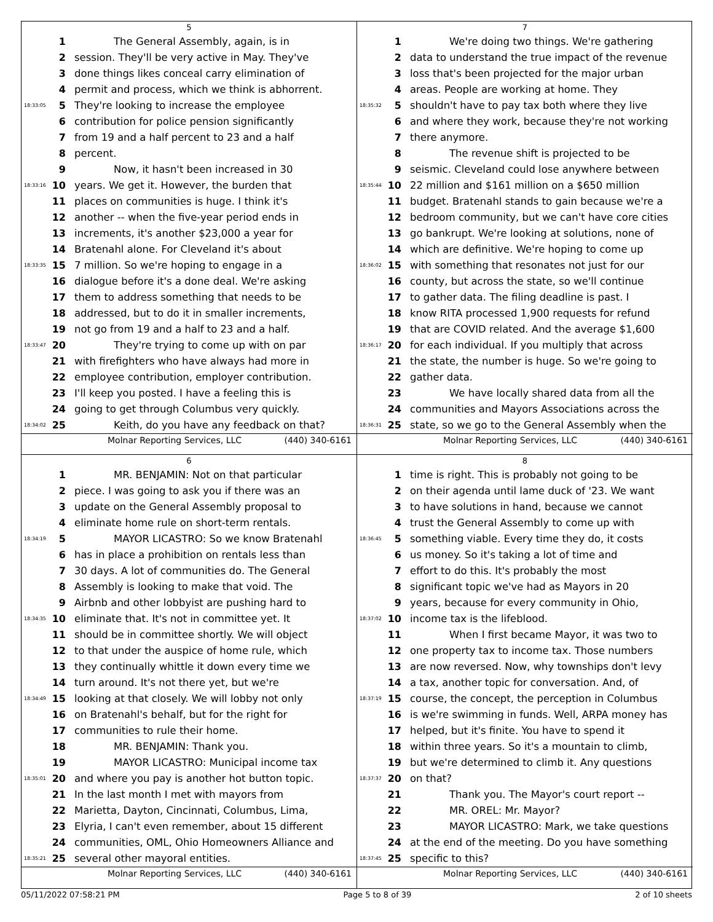5
1 The General Assembly, again, is in
2 session. They'll be very active in May. They've
3 done things likes conceal carry elimination of
4 permit and process, which we think is abhorrent.
18:33:05 5 They're looking to increase the employee
6 contribution for police pension significantly
7 from 19 and a half percent to 23 and a half
8 percent.
9 Now, it hasn't been increased in 30
18:33:16 10 years. We get it. However, the burden that
11 places on communities is huge. I think it's
12 another -- when the five-year period ends in
13 increments, it's another $23,000 a year for
14 Bratenahl alone. For Cleveland it's about
18:33:35 15 7 million. So we're hoping to engage in a
16 dialogue before it's a done deal. We're asking
17 them to address something that needs to be
18 addressed, but to do it in smaller increments,
19 not go from 19 and a half to 23 and a half.
18:33:47 20 They're trying to come up with on par
21 with firefighters who have always had more in
22 employee contribution, employer contribution.
23 I'll keep you posted. I have a feeling this is
24 going to get through Columbus very quickly.
18:34:02 25 Keith, do you have any feedback on that?
Molnar Reporting Services, LLC (440) 340-6161
7
1 We're doing two things. We're gathering
2 data to understand the true impact of the revenue
3 loss that's been projected for the major urban
4 areas. People are working at home. They
18:35:32 5 shouldn't have to pay tax both where they live
6 and where they work, because they're not working
7 there anymore.
8 The revenue shift is projected to be
9 seismic. Cleveland could lose anywhere between
18:35:44 10 22 million and $161 million on a $650 million
11 budget. Bratenahl stands to gain because we're a
12 bedroom community, but we can't have core cities
13 go bankrupt. We're looking at solutions, none of
14 which are definitive. We're hoping to come up
18:36:02 15 with something that resonates not just for our
16 county, but across the state, so we'll continue
17 to gather data. The filing deadline is past. I
18 know RITA processed 1,900 requests for refund
19 that are COVID related. And the average $1,600
18:36:17 20 for each individual. If you multiply that across
21 the state, the number is huge. So we're going to
22 gather data.
23 We have locally shared data from all the
24 communities and Mayors Associations across the
18:36:31 25 state, so we go to the General Assembly when the
Molnar Reporting Services, LLC (440) 340-6161
6
1 MR. BENJAMIN: Not on that particular
2 piece. I was going to ask you if there was an
3 update on the General Assembly proposal to
4 eliminate home rule on short-term rentals.
18:34:19 5 MAYOR LICASTRO: So we know Bratenahl
6 has in place a prohibition on rentals less than
7 30 days. A lot of communities do. The General
8 Assembly is looking to make that void. The
9 Airbnb and other lobbyist are pushing hard to
18:34:35 10 eliminate that. It's not in committee yet. It
11 should be in committee shortly. We will object
12 to that under the auspice of home rule, which
13 they continually whittle it down every time we
14 turn around. It's not there yet, but we're
18:34:49 15 looking at that closely. We will lobby not only
16 on Bratenahl's behalf, but for the right for
17 communities to rule their home.
18 MR. BENJAMIN: Thank you.
19 MAYOR LICASTRO: Municipal income tax
18:35:01 20 and where you pay is another hot button topic.
21 In the last month I met with mayors from
22 Marietta, Dayton, Cincinnati, Columbus, Lima,
23 Elyria, I can't even remember, about 15 different
24 communities, OML, Ohio Homeowners Alliance and
18:35:21 25 several other mayoral entities.
Molnar Reporting Services, LLC (440) 340-6161
8
1 time is right. This is probably not going to be
2 on their agenda until lame duck of '23. We want
3 to have solutions in hand, because we cannot
4 trust the General Assembly to come up with
18:36:45 5 something viable. Every time they do, it costs
6 us money. So it's taking a lot of time and
7 effort to do this. It's probably the most
8 significant topic we've had as Mayors in 20
9 years, because for every community in Ohio,
18:37:02 10 income tax is the lifeblood.
11 When I first became Mayor, it was two to
12 one property tax to income tax. Those numbers
13 are now reversed. Now, why townships don't levy
14 a tax, another topic for conversation. And, of
18:37:19 15 course, the concept, the perception in Columbus
16 is we're swimming in funds. Well, ARPA money has
17 helped, but it's finite. You have to spend it
18 within three years. So it's a mountain to climb,
19 but we're determined to climb it. Any questions
18:37:37 20 on that?
21 Thank you. The Mayor's court report --
22 MR. OREL: Mr. Mayor?
23 MAYOR LICASTRO: Mark, we take questions
24 at the end of the meeting. Do you have something
18:37:45 25 specific to this?
Molnar Reporting Services, LLC (440) 340-6161
05/11/2022 07:58:21 PM Page 5 to 8 of 39 2 of 10 sheets